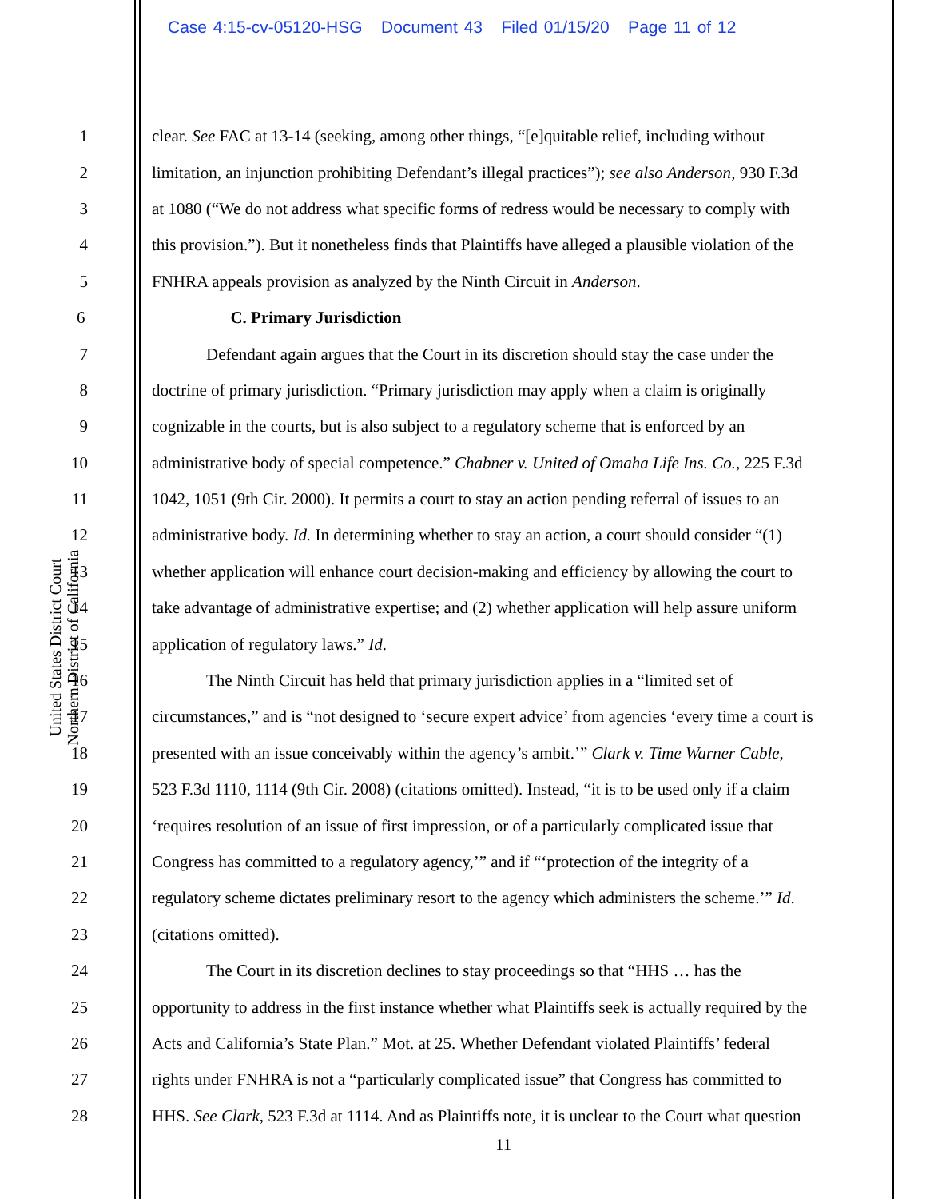Case 4:15-cv-05120-HSG Document 43 Filed 01/15/20 Page 11 of 12
United States District Court
Northern District of California
1 clear. See FAC at 13-14 (seeking, among other things, “[e]quitable relief, including without
2 limitation, an injunction prohibiting Defendant’s illegal practices”); see also Anderson, 930 F.3d
3 at 1080 (“We do not address what specific forms of redress would be necessary to comply with
4 this provision.”). But it nonetheless finds that Plaintiffs have alleged a plausible violation of the
5 FNHRA appeals provision as analyzed by the Ninth Circuit in Anderson.
6 C. Primary Jurisdiction
7 Defendant again argues that the Court in its discretion should stay the case under the
8 doctrine of primary jurisdiction. “Primary jurisdiction may apply when a claim is originally
9 cognizable in the courts, but is also subject to a regulatory scheme that is enforced by an
10 administrative body of special competence.” Chabner v. United of Omaha Life Ins. Co., 225 F.3d
11 1042, 1051 (9th Cir. 2000). It permits a court to stay an action pending referral of issues to an
12 administrative body. Id. In determining whether to stay an action, a court should consider “(1)
13 whether application will enhance court decision-making and efficiency by allowing the court to
14 take advantage of administrative expertise; and (2) whether application will help assure uniform
15 application of regulatory laws.” Id.
16 The Ninth Circuit has held that primary jurisdiction applies in a “limited set of
17 circumstances,” and is “not designed to ‘secure expert advice’ from agencies ‘every time a court is
18 presented with an issue conceivably within the agency’s ambit.’” Clark v. Time Warner Cable,
19 523 F.3d 1110, 1114 (9th Cir. 2008) (citations omitted). Instead, “it is to be used only if a claim
20 ‘requires resolution of an issue of first impression, or of a particularly complicated issue that
21 Congress has committed to a regulatory agency,’” and if “‘protection of the integrity of a
22 regulatory scheme dictates preliminary resort to the agency which administers the scheme.’” Id.
23 (citations omitted).
24 The Court in its discretion declines to stay proceedings so that “HHS … has the
25 opportunity to address in the first instance whether what Plaintiffs seek is actually required by the
26 Acts and California’s State Plan.” Mot. at 25. Whether Defendant violated Plaintiffs’ federal
27 rights under FNHRA is not a “particularly complicated issue” that Congress has committed to
28 HHS. See Clark, 523 F.3d at 1114. And as Plaintiffs note, it is unclear to the Court what question
11